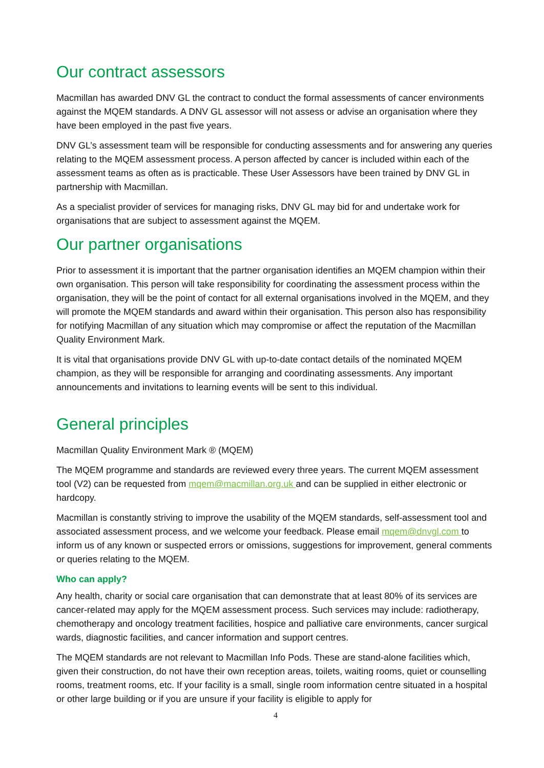Our contract assessors
Macmillan has awarded DNV GL the contract to conduct the formal assessments of cancer environments against the MQEM standards. A DNV GL assessor will not assess or advise an organisation where they have been employed in the past five years.
DNV GL’s assessment team will be responsible for conducting assessments and for answering any queries relating to the MQEM assessment process. A person affected by cancer is included within each of the assessment teams as often as is practicable. These User Assessors have been trained by DNV GL in partnership with Macmillan.
As a specialist provider of services for managing risks, DNV GL may bid for and undertake work for organisations that are subject to assessment against the MQEM.
Our partner organisations
Prior to assessment it is important that the partner organisation identifies an MQEM champion within their own organisation. This person will take responsibility for coordinating the assessment process within the organisation, they will be the point of contact for all external organisations involved in the MQEM, and they will promote the MQEM standards and award within their organisation. This person also has responsibility for notifying Macmillan of any situation which may compromise or affect the reputation of the Macmillan Quality Environment Mark.
It is vital that organisations provide DNV GL with up-to-date contact details of the nominated MQEM champion, as they will be responsible for arranging and coordinating assessments. Any important announcements and invitations to learning events will be sent to this individual.
General principles
Macmillan Quality Environment Mark ® (MQEM)
The MQEM programme and standards are reviewed every three years. The current MQEM assessment tool (V2) can be requested from mqem@macmillan.org.uk and can be supplied in either electronic or hardcopy.
Macmillan is constantly striving to improve the usability of the MQEM standards, self-assessment tool and associated assessment process, and we welcome your feedback. Please email mqem@dnvgl.com to inform us of any known or suspected errors or omissions, suggestions for improvement, general comments or queries relating to the MQEM.
Who can apply?
Any health, charity or social care organisation that can demonstrate that at least 80% of its services are cancer-related may apply for the MQEM assessment process. Such services may include: radiotherapy, chemotherapy and oncology treatment facilities, hospice and palliative care environments, cancer surgical wards, diagnostic facilities, and cancer information and support centres.
The MQEM standards are not relevant to Macmillan Info Pods. These are stand-alone facilities which, given their construction, do not have their own reception areas, toilets, waiting rooms, quiet or counselling rooms, treatment rooms, etc. If your facility is a small, single room information centre situated in a hospital or other large building or if you are unsure if your facility is eligible to apply for
4